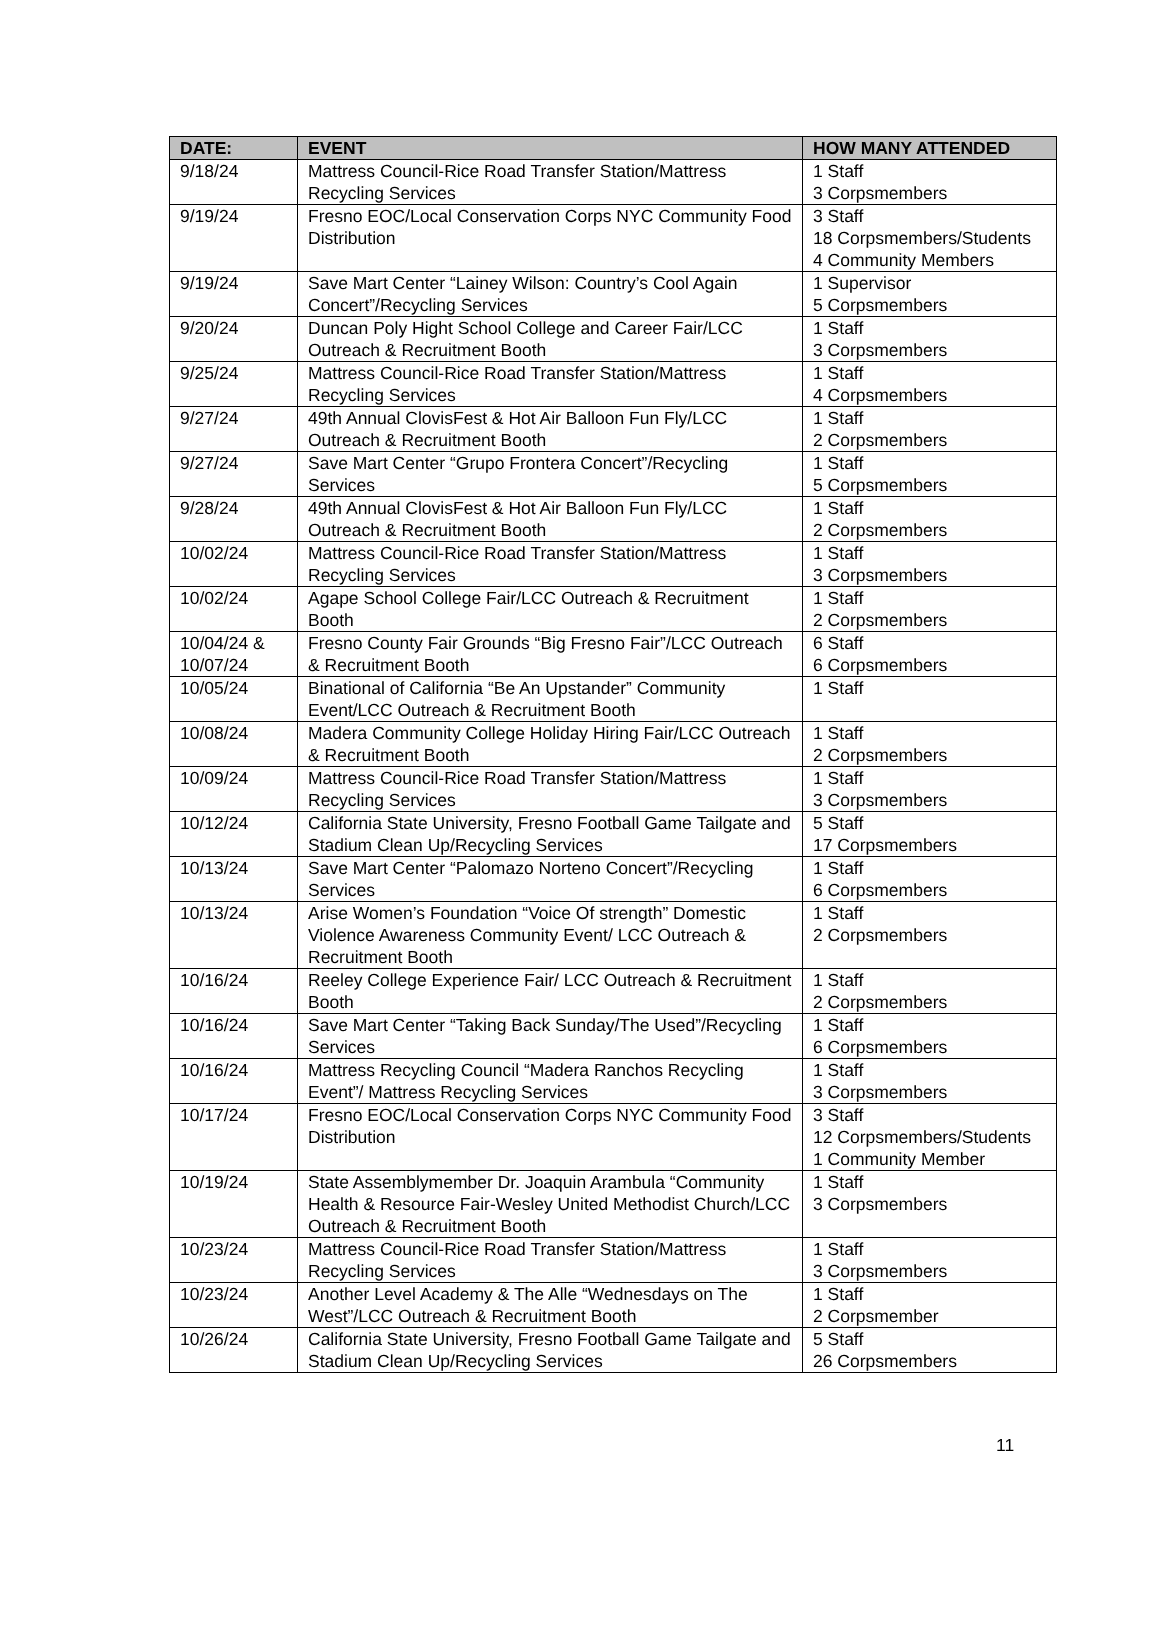| DATE: | EVENT | HOW MANY ATTENDED |
| --- | --- | --- |
| 9/18/24 | Mattress Council-Rice Road Transfer Station/Mattress Recycling Services | 1 Staff 3 Corpsmembers |
| 9/19/24 | Fresno EOC/Local Conservation Corps NYC Community Food Distribution | 3 Staff 18 Corpsmembers/Students 4 Community Members |
| 9/19/24 | Save Mart Center “Lainey Wilson: Country’s Cool Again Concert”/Recycling Services | 1 Supervisor 5 Corpsmembers |
| 9/20/24 | Duncan Poly Hight School College and Career Fair/LCC Outreach & Recruitment Booth | 1 Staff 3 Corpsmembers |
| 9/25/24 | Mattress Council-Rice Road Transfer Station/Mattress Recycling Services | 1 Staff 4 Corpsmembers |
| 9/27/24 | 49th Annual ClovisFest & Hot Air Balloon Fun Fly/LCC Outreach & Recruitment Booth | 1 Staff 2 Corpsmembers |
| 9/27/24 | Save Mart Center “Grupo Frontera Concert”/Recycling Services | 1 Staff 5 Corpsmembers |
| 9/28/24 | 49th Annual ClovisFest & Hot Air Balloon Fun Fly/LCC Outreach & Recruitment Booth | 1 Staff 2 Corpsmembers |
| 10/02/24 | Mattress Council-Rice Road Transfer Station/Mattress Recycling Services | 1 Staff 3 Corpsmembers |
| 10/02/24 | Agape School College Fair/LCC Outreach & Recruitment Booth | 1 Staff 2 Corpsmembers |
| 10/04/24 & 10/07/24 | Fresno County Fair Grounds “Big Fresno Fair”/LCC Outreach & Recruitment Booth | 6 Staff 6 Corpsmembers |
| 10/05/24 | Binational of California “Be An Upstander” Community Event/LCC Outreach & Recruitment Booth | 1 Staff |
| 10/08/24 | Madera Community College Holiday Hiring Fair/LCC Outreach & Recruitment Booth | 1 Staff 2 Corpsmembers |
| 10/09/24 | Mattress Council-Rice Road Transfer Station/Mattress Recycling Services | 1 Staff 3 Corpsmembers |
| 10/12/24 | California State University, Fresno Football Game Tailgate and Stadium Clean Up/Recycling Services | 5 Staff 17 Corpsmembers |
| 10/13/24 | Save Mart Center “Palomazo Norteno Concert”/Recycling Services | 1 Staff 6 Corpsmembers |
| 10/13/24 | Arise Women’s Foundation “Voice Of strength” Domestic Violence Awareness Community Event/ LCC Outreach & Recruitment Booth | 1 Staff 2 Corpsmembers |
| 10/16/24 | Reeley College Experience Fair/ LCC Outreach & Recruitment Booth | 1 Staff 2 Corpsmembers |
| 10/16/24 | Save Mart Center “Taking Back Sunday/The Used”/Recycling Services | 1 Staff 6 Corpsmembers |
| 10/16/24 | Mattress Recycling Council “Madera Ranchos Recycling Event”/ Mattress Recycling Services | 1 Staff 3 Corpsmembers |
| 10/17/24 | Fresno EOC/Local Conservation Corps NYC Community Food Distribution | 3 Staff 12 Corpsmembers/Students 1 Community Member |
| 10/19/24 | State Assemblymember Dr. Joaquin Arambula “Community Health & Resource Fair-Wesley United Methodist Church/LCC Outreach & Recruitment Booth | 1 Staff 3 Corpsmembers |
| 10/23/24 | Mattress Council-Rice Road Transfer Station/Mattress Recycling Services | 1 Staff 3 Corpsmembers |
| 10/23/24 | Another Level Academy & The Alle “Wednesdays on The West”/LCC Outreach & Recruitment Booth | 1 Staff 2 Corpsmember |
| 10/26/24 | California State University, Fresno Football Game Tailgate and Stadium Clean Up/Recycling Services | 5 Staff 26 Corpsmembers |
11